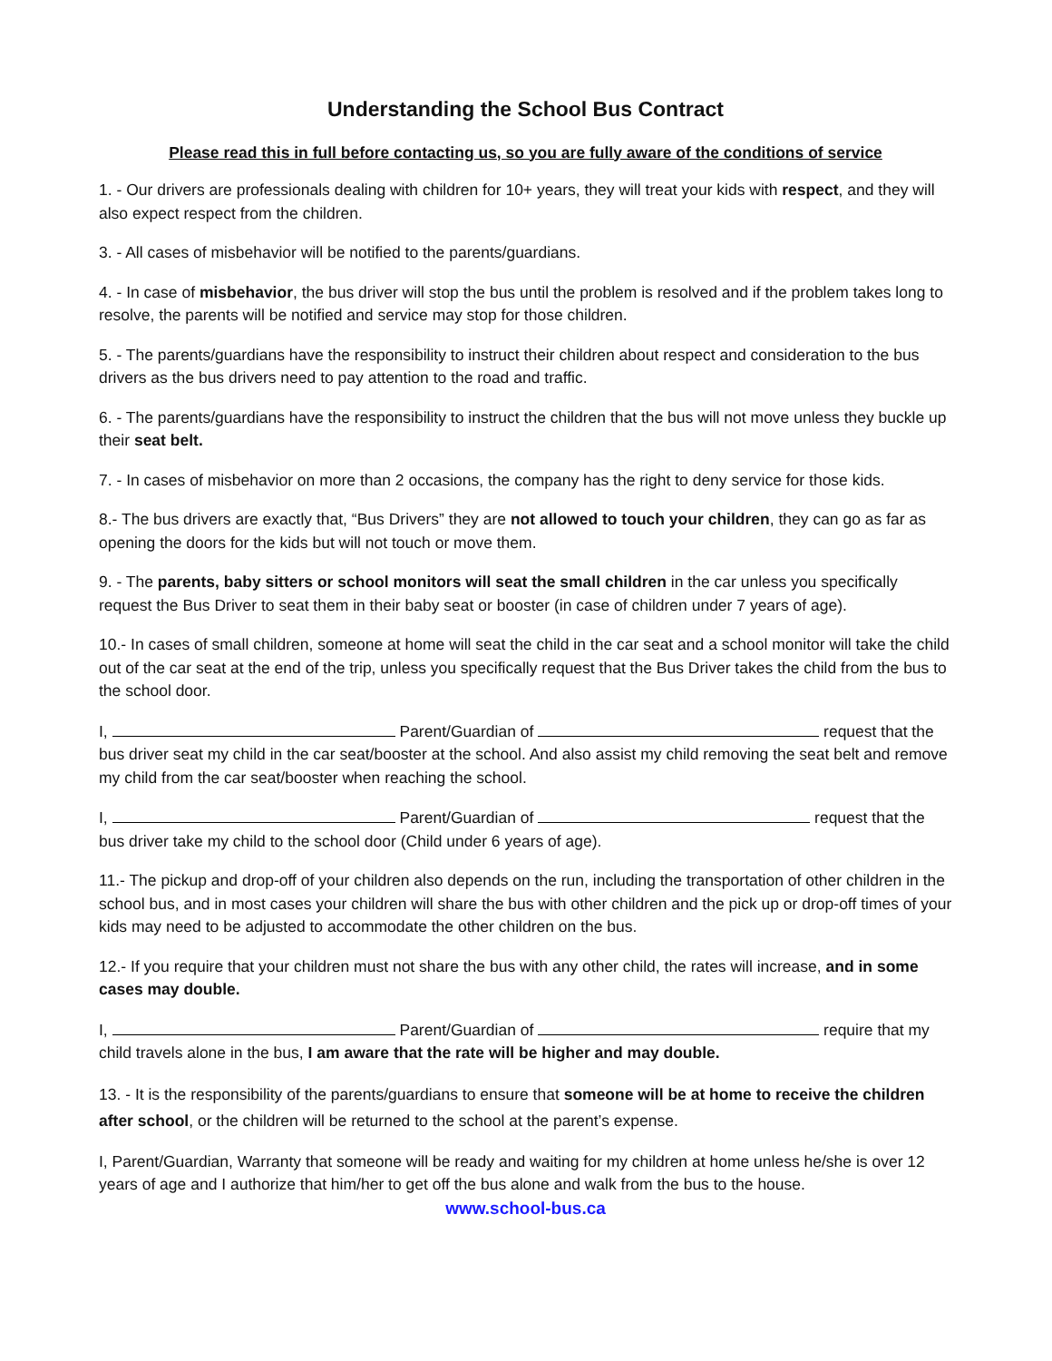Understanding the School Bus Contract
Please read this in full before contacting us, so you are fully aware of the conditions of service
1. - Our drivers are professionals dealing with children for 10+ years, they will treat your kids with respect, and they will also expect respect from the children.
3. - All cases of misbehavior will be notified to the parents/guardians.
4. - In case of misbehavior, the bus driver will stop the bus until the problem is resolved and if the problem takes long to resolve, the parents will be notified and service may stop for those children.
5. - The parents/guardians have the responsibility to instruct their children about respect and consideration to the bus drivers as the bus drivers need to pay attention to the road and traffic.
6. - The parents/guardians have the responsibility to instruct the children that the bus will not move unless they buckle up their seat belt.
7. - In cases of misbehavior on more than 2 occasions, the company has the right to deny service for those kids.
8.- The bus drivers are exactly that, “Bus Drivers” they are not allowed to touch your children, they can go as far as opening the doors for the kids but will not touch or move them.
9. - The parents, baby sitters or school monitors will seat the small children in the car unless you specifically request the Bus Driver to seat them in their baby seat or booster (in case of children under 7 years of age).
10.- In cases of small children, someone at home will seat the child in the car seat and a school monitor will take the child out of the car seat at the end of the trip, unless you specifically request that the Bus Driver takes the child from the bus to the school door.
I, Parent/Guardian of request that the bus driver seat my child in the car seat/booster at the school. And also assist my child removing the seat belt and remove my child from the car seat/booster when reaching the school.
I, Parent/Guardian of request that the bus driver take my child to the school door (Child under 6 years of age).
11.- The pickup and drop-off of your children also depends on the run, including the transportation of other children in the school bus, and in most cases your children will share the bus with other children and the pick up or drop-off times of your kids may need to be adjusted to accommodate the other children on the bus.
12.- If you require that your children must not share the bus with any other child, the rates will increase, and in some cases may double.
I, Parent/Guardian of require that my child travels alone in the bus, I am aware that the rate will be higher and may double.
13. - It is the responsibility of the parents/guardians to ensure that someone will be at home to receive the children after school, or the children will be returned to the school at the parent’s expense.
I, Parent/Guardian, Warranty that someone will be ready and waiting for my children at home unless he/she is over 12 years of age and I authorize that him/her to get off the bus alone and walk from the bus to the house.
www.school-bus.ca